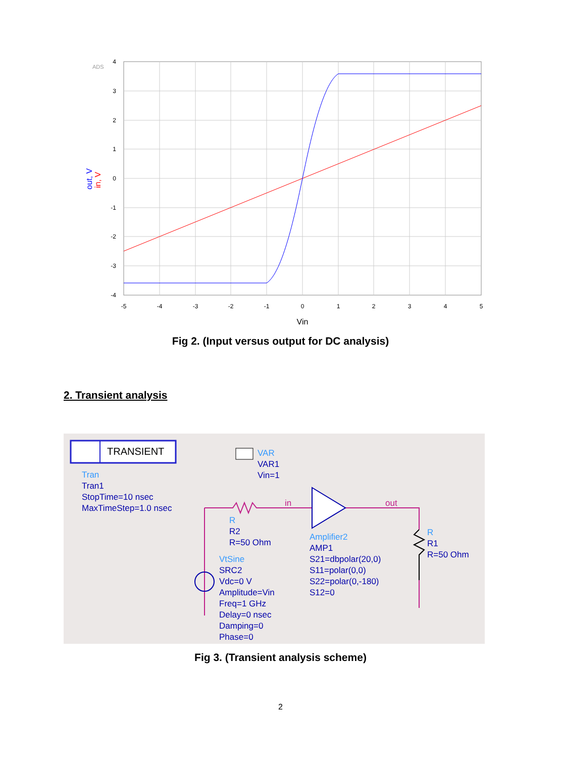ADS
4
3
2
1
0
-1
-2
-3
-4
-5
-4
-3
-2
-1
0
1
2
3
4
5
Vin
out, V
in, V
Fig 2. (Input versus output for DC analysis)
2. Transient analysis
TRANSIENT
Tran
Tran1
StopTime=10 nsec
MaxTimeStep=1.0 nsec
VAR
VAR1
Vin=1
in
out
R
R2
R=50 Ohm
VtSine
SRC2
Vdc=0 V
Amplitude=Vin
Freq=1 GHz
Delay=0 nsec
Damping=0
Phase=0
Amplifier2
AMP1
S21=dbpolar(20,0)
S11=polar(0,0)
S22=polar(0,-180)
S12=0
R
R1
R=50 Ohm
Fig 3. (Transient analysis scheme)
2